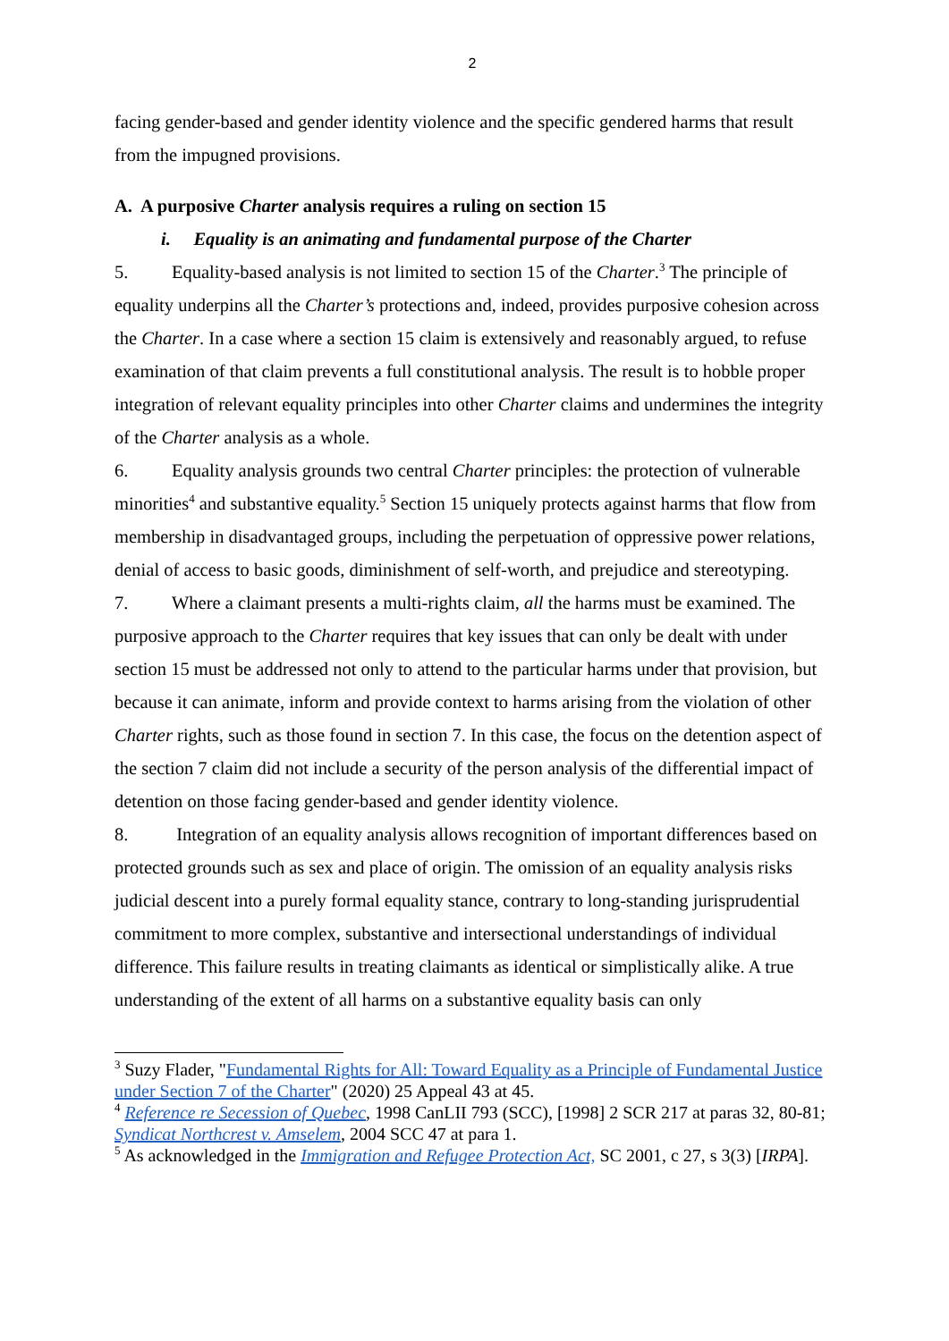2
facing gender-based and gender identity violence and the specific gendered harms that result from the impugned provisions.
A. A purposive Charter analysis requires a ruling on section 15
i. Equality is an animating and fundamental purpose of the Charter
5. Equality-based analysis is not limited to section 15 of the Charter.<sup>3</sup> The principle of equality underpins all the Charter’s protections and, indeed, provides purposive cohesion across the Charter. In a case where a section 15 claim is extensively and reasonably argued, to refuse examination of that claim prevents a full constitutional analysis. The result is to hobble proper integration of relevant equality principles into other Charter claims and undermines the integrity of the Charter analysis as a whole.
6. Equality analysis grounds two central Charter principles: the protection of vulnerable minorities<sup>4</sup> and substantive equality.<sup>5</sup> Section 15 uniquely protects against harms that flow from membership in disadvantaged groups, including the perpetuation of oppressive power relations, denial of access to basic goods, diminishment of self-worth, and prejudice and stereotyping.
7. Where a claimant presents a multi-rights claim, all the harms must be examined. The purposive approach to the Charter requires that key issues that can only be dealt with under section 15 must be addressed not only to attend to the particular harms under that provision, but because it can animate, inform and provide context to harms arising from the violation of other Charter rights, such as those found in section 7. In this case, the focus on the detention aspect of the section 7 claim did not include a security of the person analysis of the differential impact of detention on those facing gender-based and gender identity violence.
8. Integration of an equality analysis allows recognition of important differences based on protected grounds such as sex and place of origin. The omission of an equality analysis risks judicial descent into a purely formal equality stance, contrary to long-standing jurisprudential commitment to more complex, substantive and intersectional understandings of individual difference. This failure results in treating claimants as identical or simplistically alike. A true understanding of the extent of all harms on a substantive equality basis can only
<sup>3</sup> Suzy Flader, "Fundamental Rights for All: Toward Equality as a Principle of Fundamental Justice under Section 7 of the Charter" (2020) 25 Appeal 43 at 45.
<sup>4</sup> Reference re Secession of Quebec, 1998 CanLII 793 (SCC), [1998] 2 SCR 217 at paras 32, 80-81; Syndicat Northcrest v. Amselem, 2004 SCC 47 at para 1.
<sup>5</sup> As acknowledged in the Immigration and Refugee Protection Act, SC 2001, c 27, s 3(3) [IRPA].